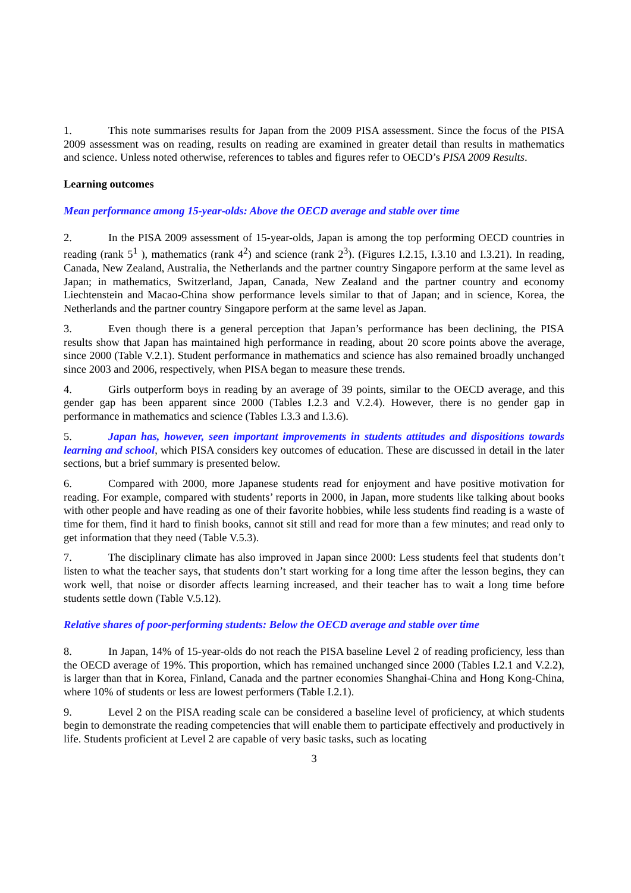1. This note summarises results for Japan from the 2009 PISA assessment. Since the focus of the PISA 2009 assessment was on reading, results on reading are examined in greater detail than results in mathematics and science. Unless noted otherwise, references to tables and figures refer to OECD’s PISA 2009 Results.
Learning outcomes
Mean performance among 15-year-olds: Above the OECD average and stable over time
2. In the PISA 2009 assessment of 15-year-olds, Japan is among the top performing OECD countries in reading (rank 5<sup>1</sup> ), mathematics (rank 4<sup>2</sup>) and science (rank 2<sup>3</sup>). (Figures I.2.15, I.3.10 and I.3.21). In reading, Canada, New Zealand, Australia, the Netherlands and the partner country Singapore perform at the same level as Japan; in mathematics, Switzerland, Japan, Canada, New Zealand and the partner country and economy Liechtenstein and Macao-China show performance levels similar to that of Japan; and in science, Korea, the Netherlands and the partner country Singapore perform at the same level as Japan.
3. Even though there is a general perception that Japan’s performance has been declining, the PISA results show that Japan has maintained high performance in reading, about 20 score points above the average, since 2000 (Table V.2.1). Student performance in mathematics and science has also remained broadly unchanged since 2003 and 2006, respectively, when PISA began to measure these trends.
4. Girls outperform boys in reading by an average of 39 points, similar to the OECD average, and this gender gap has been apparent since 2000 (Tables I.2.3 and V.2.4). However, there is no gender gap in performance in mathematics and science (Tables I.3.3 and I.3.6).
5. Japan has, however, seen important improvements in students attitudes and dispositions towards learning and school, which PISA considers key outcomes of education. These are discussed in detail in the later sections, but a brief summary is presented below.
6. Compared with 2000, more Japanese students read for enjoyment and have positive motivation for reading. For example, compared with students’ reports in 2000, in Japan, more students like talking about books with other people and have reading as one of their favorite hobbies, while less students find reading is a waste of time for them, find it hard to finish books, cannot sit still and read for more than a few minutes; and read only to get information that they need (Table V.5.3).
7. The disciplinary climate has also improved in Japan since 2000: Less students feel that students don’t listen to what the teacher says, that students don’t start working for a long time after the lesson begins, they can work well, that noise or disorder affects learning increased, and their teacher has to wait a long time before students settle down (Table V.5.12).
Relative shares of poor-performing students: Below the OECD average and stable over time
8. In Japan, 14% of 15-year-olds do not reach the PISA baseline Level 2 of reading proficiency, less than the OECD average of 19%. This proportion, which has remained unchanged since 2000 (Tables I.2.1 and V.2.2), is larger than that in Korea, Finland, Canada and the partner economies Shanghai-China and Hong Kong-China, where 10% of students or less are lowest performers (Table I.2.1).
9. Level 2 on the PISA reading scale can be considered a baseline level of proficiency, at which students begin to demonstrate the reading competencies that will enable them to participate effectively and productively in life. Students proficient at Level 2 are capable of very basic tasks, such as locating
3